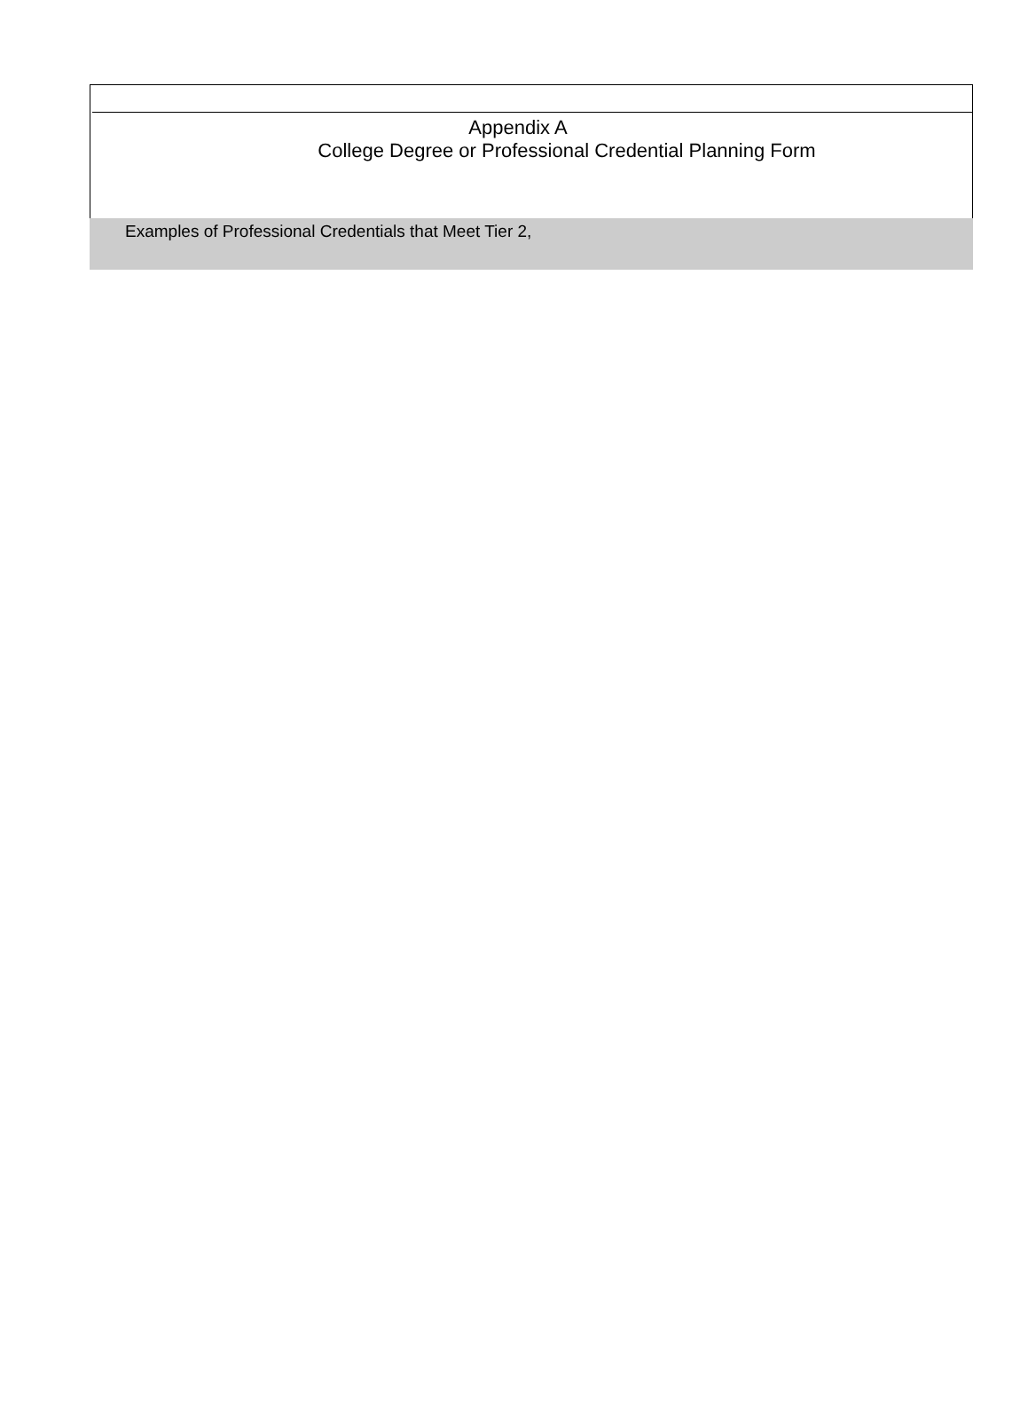Appendix A
College Degree or Professional Credential Planning Form
Examples of Professional Credentials that Meet Tier 2,